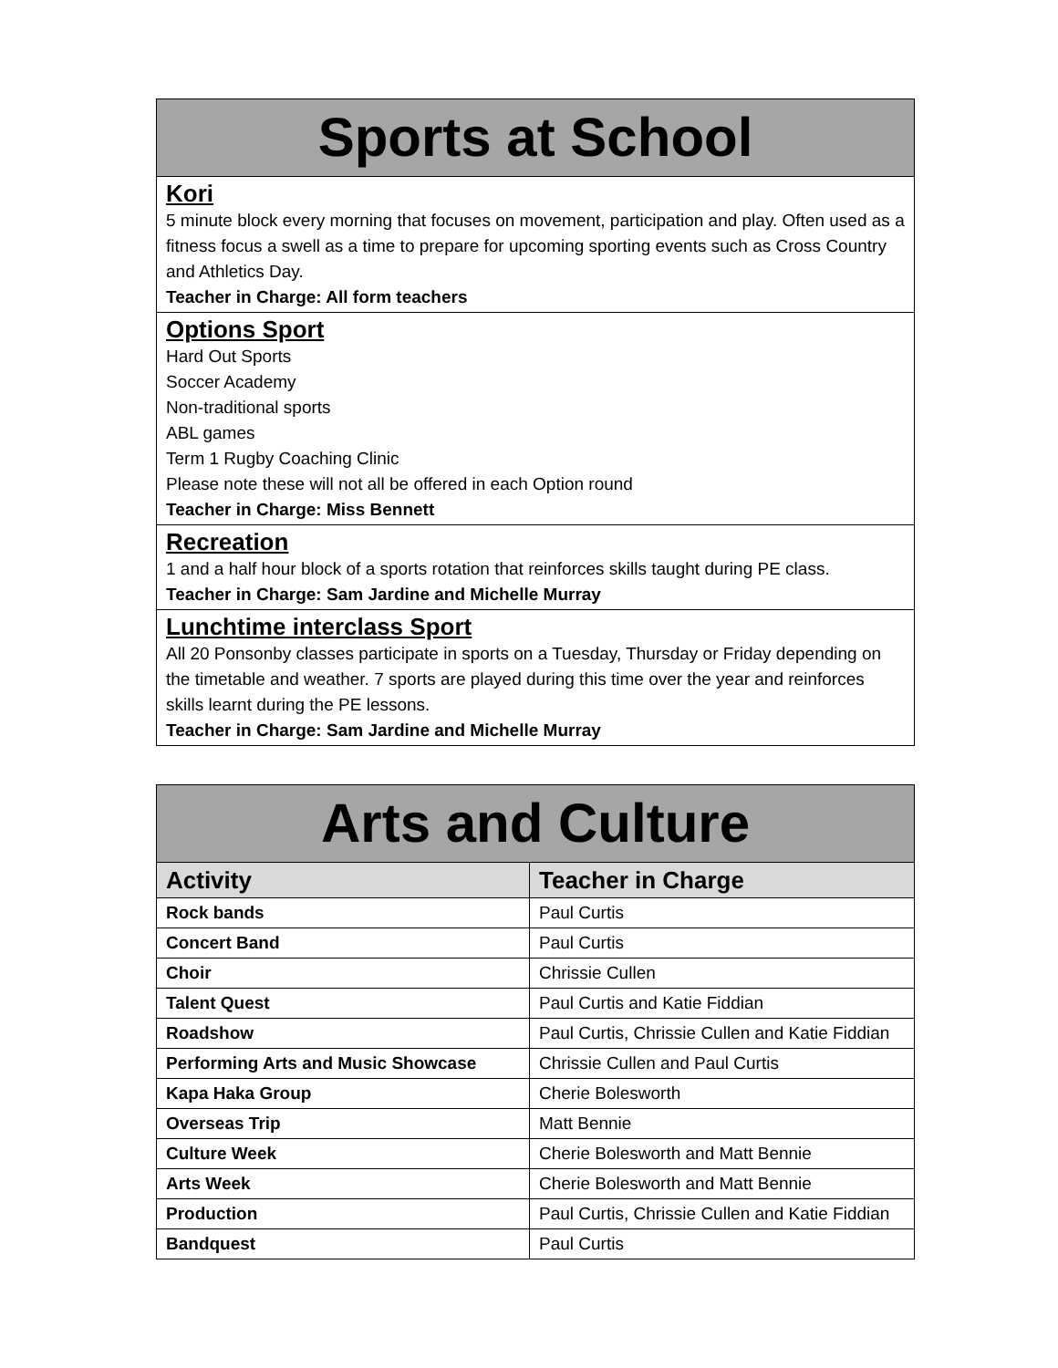| Sports at School |
| --- |
| Kori 5 minute block every morning that focuses on movement, participation and play. Often used as a fitness focus a swell as a time to prepare for upcoming sporting events such as Cross Country and Athletics Day. Teacher in Charge: All form teachers |
| Options Sport Hard Out Sports Soccer Academy Non-traditional sports ABL games Term 1 Rugby Coaching Clinic Please note these will not all be offered in each Option round Teacher in Charge: Miss Bennett |
| Recreation 1 and a half hour block of a sports rotation that reinforces skills taught during PE class. Teacher in Charge: Sam Jardine and Michelle Murray |
| Lunchtime interclass Sport All 20 Ponsonby classes participate in sports on a Tuesday, Thursday or Friday depending on the timetable and weather. 7 sports are played during this time over the year and reinforces skills learnt during the PE lessons. Teacher in Charge: Sam Jardine and Michelle Murray |
| Arts and Culture | |
| --- | --- |
| Activity | Teacher in Charge |
| Rock bands | Paul Curtis |
| Concert Band | Paul Curtis |
| Choir | Chrissie Cullen |
| Talent Quest | Paul Curtis and Katie Fiddian |
| Roadshow | Paul Curtis, Chrissie Cullen and Katie Fiddian |
| Performing Arts and Music Showcase | Chrissie Cullen and Paul Curtis |
| Kapa Haka Group | Cherie Bolesworth |
| Overseas Trip | Matt Bennie |
| Culture Week | Cherie Bolesworth and Matt Bennie |
| Arts Week | Cherie Bolesworth and Matt Bennie |
| Production | Paul Curtis, Chrissie Cullen and Katie Fiddian |
| Bandquest | Paul Curtis |